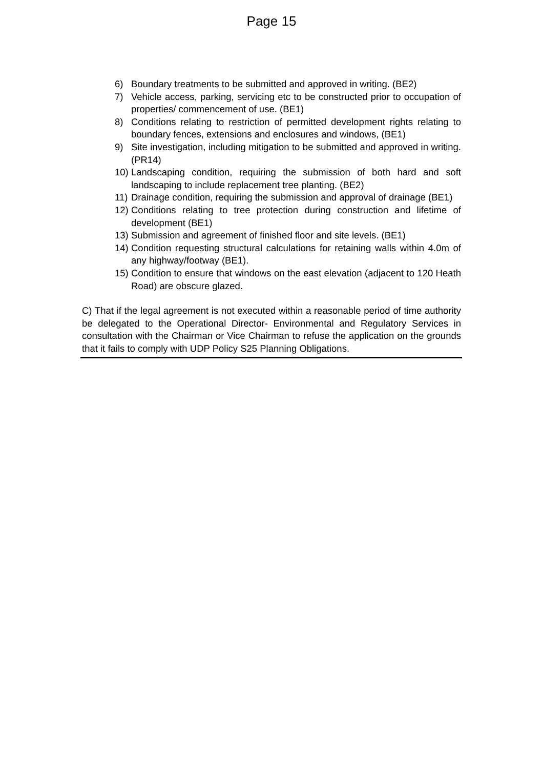Page 15
6) Boundary treatments to be submitted and approved in writing. (BE2)
7) Vehicle access, parking, servicing etc to be constructed prior to occupation of properties/ commencement of use. (BE1)
8) Conditions relating to restriction of permitted development rights relating to boundary fences, extensions and enclosures and windows, (BE1)
9) Site investigation, including mitigation to be submitted and approved in writing. (PR14)
10) Landscaping condition, requiring the submission of both hard and soft landscaping to include replacement tree planting. (BE2)
11) Drainage condition, requiring the submission and approval of drainage (BE1)
12) Conditions relating to tree protection during construction and lifetime of development (BE1)
13) Submission and agreement of finished floor and site levels. (BE1)
14) Condition requesting structural calculations for retaining walls within 4.0m of any highway/footway (BE1).
15) Condition to ensure that windows on the east elevation (adjacent to 120 Heath Road) are obscure glazed.
C) That if the legal agreement is not executed within a reasonable period of time authority be delegated to the Operational Director- Environmental and Regulatory Services in consultation with the Chairman or Vice Chairman to refuse the application on the grounds that it fails to comply with UDP Policy S25 Planning Obligations.